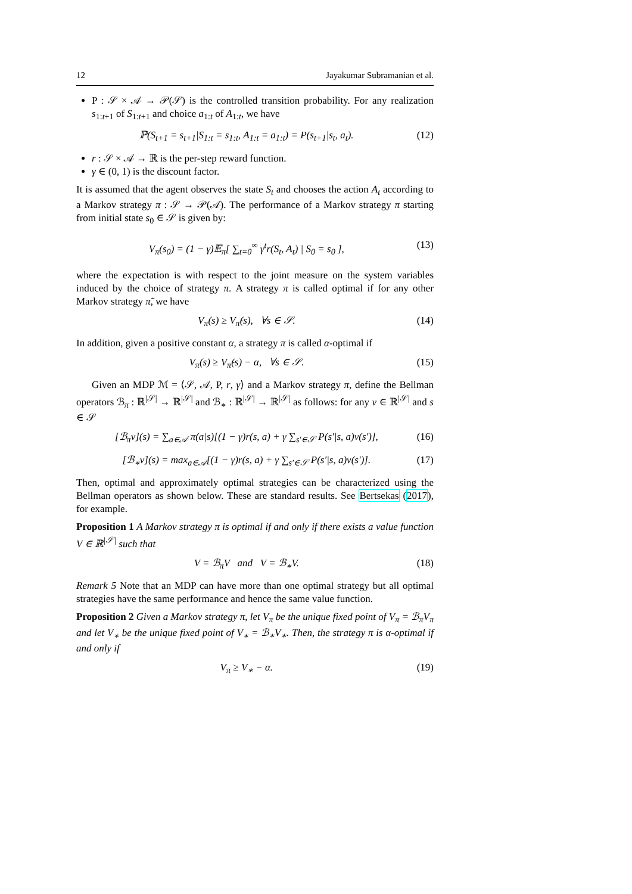12 Jayakumar Subramanian et al.
P : 𝒮 × 𝒜 → 𝒫(𝒮) is the controlled transition probability. For any realization s<sub>1:t+1</sub> of S<sub>1:t+1</sub> and choice a<sub>1:t</sub> of A<sub>1:t</sub>, we have
ℙ(S<sub>t+1</sub> = s<sub>t+1</sub>|S<sub>1:t</sub> = s<sub>1:t</sub>, A<sub>1:t</sub> = a<sub>1:t</sub>) = P(s<sub>t+1</sub>|s<sub>t</sub>, a<sub>t</sub>). (12)
r : 𝒮 × 𝒜 → ℝ is the per-step reward function.
γ ∈ (0, 1) is the discount factor.
It is assumed that the agent observes the state S<sub>t</sub> and chooses the action A<sub>t</sub> according to a Markov strategy π : 𝒮 → 𝒫(𝒜). The performance of a Markov strategy π starting from initial state s<sub>0</sub> ∈ 𝒮 is given by:
V<sub>π</sub>(s<sub>0</sub>) = (1 − γ)𝔼<sub>π</sub>[ ∑<sub>t=0</sub><sup>∞</sup> γ<sup>t</sup>r(S<sub>t</sub>, A<sub>t</sub>) | S<sub>0</sub> = s<sub>0</sub> ], (13)
where the expectation is with respect to the joint measure on the system variables induced by the choice of strategy π. A strategy π is called optimal if for any other Markov strategy π̃, we have
V<sub>π</sub>(s) ≥ V<sub>π̃</sub>(s), ∀s ∈ 𝒮. (14)
In addition, given a positive constant α, a strategy π is called α-optimal if
V<sub>π</sub>(s) ≥ V<sub>π̃</sub>(s) − α, ∀s ∈ 𝒮. (15)
Given an MDP ℳ = ⟨𝒮, 𝒜, P, r, γ⟩ and a Markov strategy π, define the Bellman operators ℬ<sub>π</sub> : ℝ<sup>|𝒮|</sup> → ℝ<sup>|𝒮|</sup> and ℬ<sub>∗</sub> : ℝ<sup>|𝒮|</sup> → ℝ<sup>|𝒮|</sup> as follows: for any v ∈ ℝ<sup>|𝒮|</sup> and s ∈ 𝒮
[ℬ<sub>π</sub>v](s) = ∑<sub>a∈𝒜</sub> π(a|s)[(1 − γ)r(s, a) + γ ∑<sub>s′∈𝒮</sub> P(s′|s, a)v(s′)], (16)
[ℬ<sub>∗</sub>v](s) = max<sub>a∈𝒜</sub>[(1 − γ)r(s, a) + γ ∑<sub>s′∈𝒮</sub> P(s′|s, a)v(s′)]. (17)
Then, optimal and approximately optimal strategies can be characterized using the Bellman operators as shown below. These are standard results. See Bertsekas (2017), for example.
Proposition 1 A Markov strategy π is optimal if and only if there exists a value function V ∈ ℝ<sup>|𝒮|</sup> such that
V = ℬ<sub>π</sub>V and V = ℬ<sub>∗</sub>V. (18)
Remark 5 Note that an MDP can have more than one optimal strategy but all optimal strategies have the same performance and hence the same value function.
Proposition 2 Given a Markov strategy π, let V<sub>π</sub> be the unique fixed point of V<sub>π</sub> = ℬ<sub>π</sub>V<sub>π</sub> and let V<sub>∗</sub> be the unique fixed point of V<sub>∗</sub> = ℬ<sub>∗</sub>V<sub>∗</sub>. Then, the strategy π is α-optimal if and only if
V<sub>π</sub> ≥ V<sub>∗</sub> − α. (19)